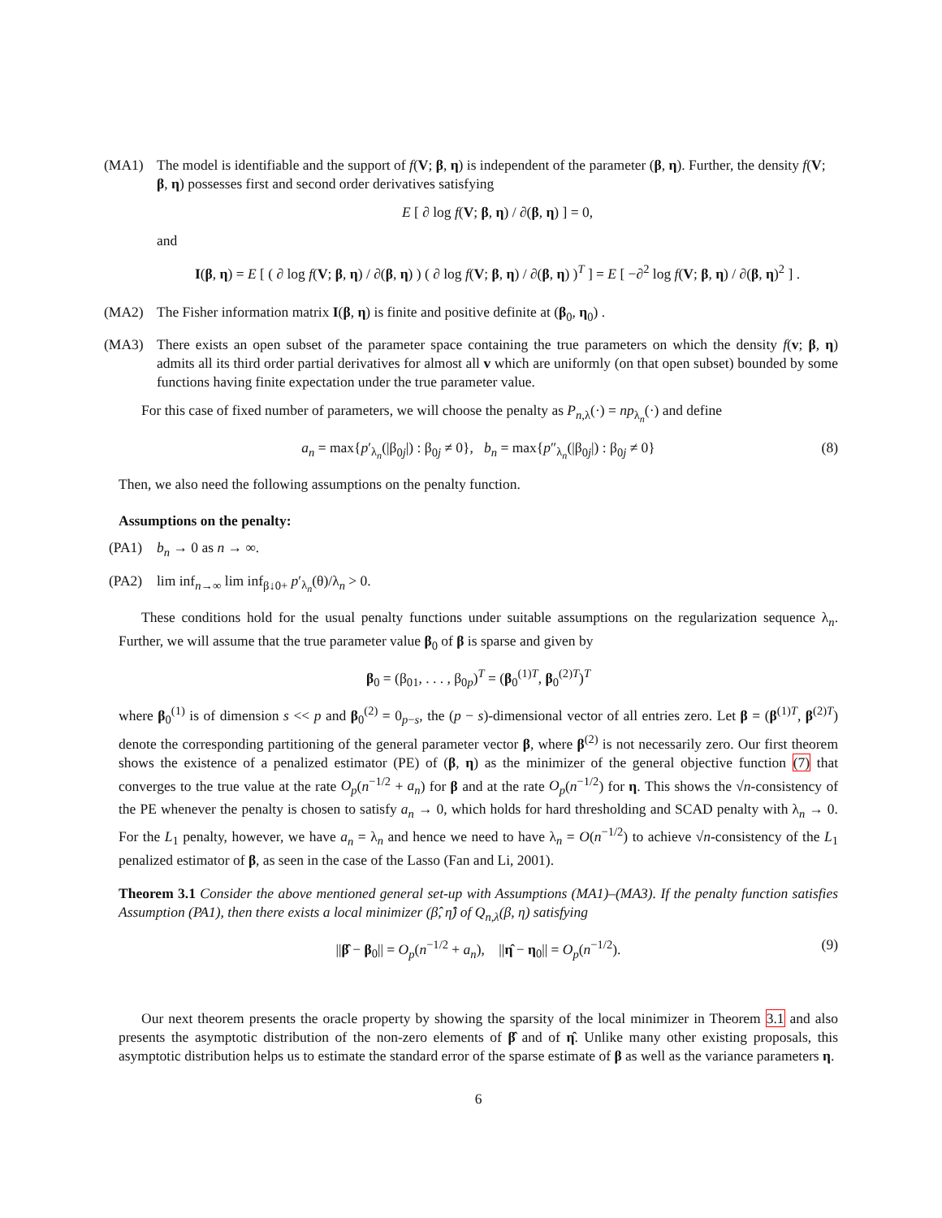(MA1) The model is identifiable and the support of f(V; β, η) is independent of the parameter (β, η). Further, the density f(V; β, η) possesses first and second order derivatives satisfying
E [ ∂ log f(V; β, η) / ∂(β, η) ] = 0,
and
I(β, η) = E [ ( ∂ log f(V; β, η) / ∂(β, η) ) ( ∂ log f(V; β, η) / ∂(β, η) )<sup>T</sup> ] = E [ −∂<sup>2</sup> log f(V; β, η) / ∂(β, η)<sup>2</sup> ] .
(MA2) The Fisher information matrix I(β, η) is finite and positive definite at (β<sub>0</sub>, η<sub>0</sub>) .
(MA3) There exists an open subset of the parameter space containing the true parameters on which the density f(v; β, η) admits all its third order partial derivatives for almost all v which are uniformly (on that open subset) bounded by some functions having finite expectation under the true parameter value.
For this case of fixed number of parameters, we will choose the penalty as P<sub>n,λ</sub>(·) = np<sub>λ<sub>n</sub></sub>(·) and define
a<sub>n</sub> = max{p′<sub>λ<sub>n</sub></sub>(|β<sub>0j</sub>|) : β<sub>0j</sub> ≠ 0}, b<sub>n</sub> = max{p″<sub>λ<sub>n</sub></sub>(|β<sub>0j</sub>|) : β<sub>0j</sub> ≠ 0} (8)
Then, we also need the following assumptions on the penalty function.
Assumptions on the penalty:
(PA1) b<sub>n</sub> → 0 as n → ∞.
(PA2) lim inf<sub>n→∞</sub> lim inf<sub>β↓0+</sub> p′<sub>λ<sub>n</sub></sub>(θ)/λ<sub>n</sub> > 0.
These conditions hold for the usual penalty functions under suitable assumptions on the regularization sequence λ<sub>n</sub>. Further, we will assume that the true parameter value β<sub>0</sub> of β is sparse and given by
β<sub>0</sub> = (β<sub>01</sub>, . . . , β<sub>0p</sub>)<sup>T</sup> = (β<sub>0</sub><sup>(1)T</sup>, β<sub>0</sub><sup>(2)T</sup>)<sup>T</sup>
where β<sub>0</sub><sup>(1)</sup> is of dimension s << p and β<sub>0</sub><sup>(2)</sup> = 0<sub>p−s</sub>, the (p − s)-dimensional vector of all entries zero. Let β = (β<sup>(1)T</sup>, β<sup>(2)T</sup>) denote the corresponding partitioning of the general parameter vector β, where β<sup>(2)</sup> is not necessarily zero. Our first theorem shows the existence of a penalized estimator (PE) of (β, η) as the minimizer of the general objective function (7) that converges to the true value at the rate O<sub>p</sub>(n<sup>−1/2</sup> + a<sub>n</sub>) for β and at the rate O<sub>p</sub>(n<sup>−1/2</sup>) for η. This shows the √n-consistency of the PE whenever the penalty is chosen to satisfy a<sub>n</sub> → 0, which holds for hard thresholding and SCAD penalty with λ<sub>n</sub> → 0. For the L<sub>1</sub> penalty, however, we have a<sub>n</sub> = λ<sub>n</sub> and hence we need to have λ<sub>n</sub> = O(n<sup>−1/2</sup>) to achieve √n-consistency of the L<sub>1</sub> penalized estimator of β, as seen in the case of the Lasso (Fan and Li, 2001).
Theorem 3.1 Consider the above mentioned general set-up with Assumptions (MA1)–(MA3). If the penalty function satisfies Assumption (PA1), then there exists a local minimizer (β̂, η̂) of Q<sub>n,λ</sub>(β, η) satisfying
||β̂ − β<sub>0</sub>|| = O<sub>p</sub>(n<sup>−1/2</sup> + a<sub>n</sub>), ||η̂ − η<sub>0</sub>|| = O<sub>p</sub>(n<sup>−1/2</sup>). (9)
Our next theorem presents the oracle property by showing the sparsity of the local minimizer in Theorem 3.1 and also presents the asymptotic distribution of the non-zero elements of β̂ and of η̂. Unlike many other existing proposals, this asymptotic distribution helps us to estimate the standard error of the sparse estimate of β as well as the variance parameters η.
6